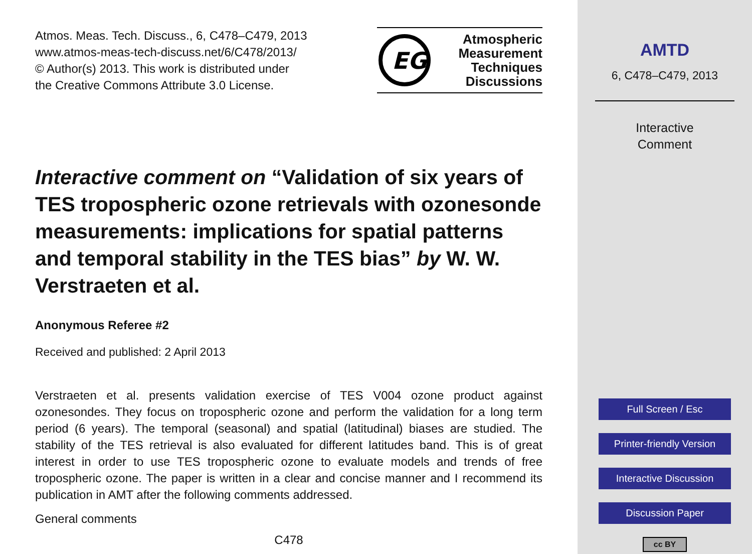Atmos. Meas. Tech. Discuss., 6, C478–C479, 2013
www.atmos-meas-tech-discuss.net/6/C478/2013/
© Author(s) 2013. This work is distributed under
the Creative Commons Attribute 3.0 License.
EG
Atmospheric
Measurement
Techniques
Discussions
Interactive comment on “Validation of six years of TES tropospheric ozone retrievals with ozonesonde measurements: implications for spatial patterns and temporal stability in the TES bias” by W. W. Verstraeten et al.
Anonymous Referee #2
Received and published: 2 April 2013
Verstraeten et al. presents validation exercise of TES V004 ozone product against ozonesondes. They focus on tropospheric ozone and perform the validation for a long term period (6 years). The temporal (seasonal) and spatial (latitudinal) biases are studied. The stability of the TES retrieval is also evaluated for different latitudes band. This is of great interest in order to use TES tropospheric ozone to evaluate models and trends of free tropospheric ozone. The paper is written in a clear and concise manner and I recommend its publication in AMT after the following comments addressed.
General comments
C478
AMTD
6, C478–C479, 2013
Interactive
Comment
Full Screen / Esc
Printer-friendly Version
Interactive Discussion
Discussion Paper
cc BY